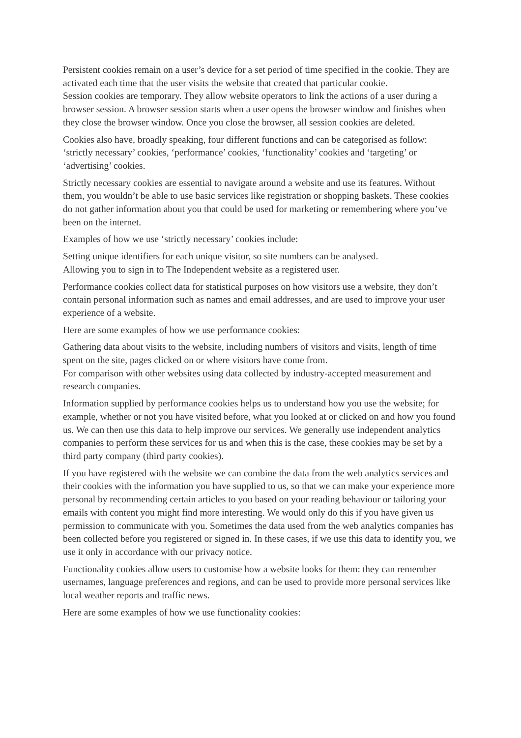Persistent cookies remain on a user’s device for a set period of time specified in the cookie. They are activated each time that the user visits the website that created that particular cookie.
Session cookies are temporary. They allow website operators to link the actions of a user during a browser session. A browser session starts when a user opens the browser window and finishes when they close the browser window. Once you close the browser, all session cookies are deleted.
Cookies also have, broadly speaking, four different functions and can be categorised as follow: ‘strictly necessary’ cookies, ‘performance’ cookies, ‘functionality’ cookies and ‘targeting’ or ‘advertising’ cookies.
Strictly necessary cookies are essential to navigate around a website and use its features. Without them, you wouldn’t be able to use basic services like registration or shopping baskets. These cookies do not gather information about you that could be used for marketing or remembering where you’ve been on the internet.
Examples of how we use ‘strictly necessary’ cookies include:
Setting unique identifiers for each unique visitor, so site numbers can be analysed.
Allowing you to sign in to The Independent website as a registered user.
Performance cookies collect data for statistical purposes on how visitors use a website, they don’t contain personal information such as names and email addresses, and are used to improve your user experience of a website.
Here are some examples of how we use performance cookies:
Gathering data about visits to the website, including numbers of visitors and visits, length of time spent on the site, pages clicked on or where visitors have come from.
For comparison with other websites using data collected by industry-accepted measurement and research companies.
Information supplied by performance cookies helps us to understand how you use the website; for example, whether or not you have visited before, what you looked at or clicked on and how you found us. We can then use this data to help improve our services. We generally use independent analytics companies to perform these services for us and when this is the case, these cookies may be set by a third party company (third party cookies).
If you have registered with the website we can combine the data from the web analytics services and their cookies with the information you have supplied to us, so that we can make your experience more personal by recommending certain articles to you based on your reading behaviour or tailoring your emails with content you might find more interesting. We would only do this if you have given us permission to communicate with you. Sometimes the data used from the web analytics companies has been collected before you registered or signed in. In these cases, if we use this data to identify you, we use it only in accordance with our privacy notice.
Functionality cookies allow users to customise how a website looks for them: they can remember usernames, language preferences and regions, and can be used to provide more personal services like local weather reports and traffic news.
Here are some examples of how we use functionality cookies: